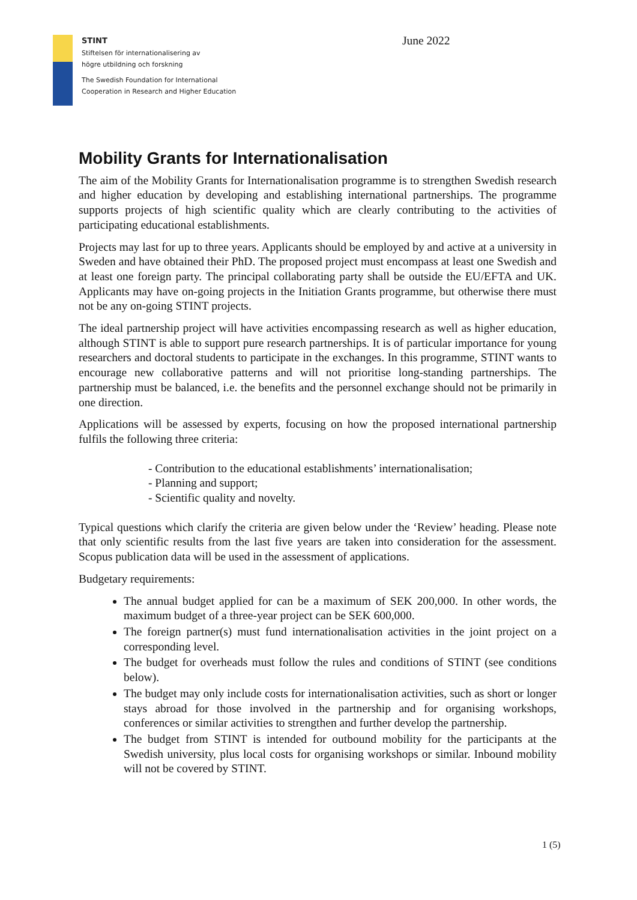June 2022
STINT
Stiftelsen för internationalisering av
högre utbildning och forskning
The Swedish Foundation for International
Cooperation in Research and Higher Education
Mobility Grants for Internationalisation
The aim of the Mobility Grants for Internationalisation programme is to strengthen Swedish research and higher education by developing and establishing international partnerships. The programme supports projects of high scientific quality which are clearly contributing to the activities of participating educational establishments.
Projects may last for up to three years. Applicants should be employed by and active at a university in Sweden and have obtained their PhD. The proposed project must encompass at least one Swedish and at least one foreign party. The principal collaborating party shall be outside the EU/EFTA and UK. Applicants may have on-going projects in the Initiation Grants programme, but otherwise there must not be any on-going STINT projects.
The ideal partnership project will have activities encompassing research as well as higher education, although STINT is able to support pure research partnerships. It is of particular importance for young researchers and doctoral students to participate in the exchanges. In this programme, STINT wants to encourage new collaborative patterns and will not prioritise long-standing partnerships. The partnership must be balanced, i.e. the benefits and the personnel exchange should not be primarily in one direction.
Applications will be assessed by experts, focusing on how the proposed international partnership fulfils the following three criteria:
- Contribution to the educational establishments’ internationalisation;
- Planning and support;
- Scientific quality and novelty.
Typical questions which clarify the criteria are given below under the ‘Review’ heading. Please note that only scientific results from the last five years are taken into consideration for the assessment. Scopus publication data will be used in the assessment of applications.
Budgetary requirements:
The annual budget applied for can be a maximum of SEK 200,000. In other words, the maximum budget of a three-year project can be SEK 600,000.
The foreign partner(s) must fund internationalisation activities in the joint project on a corresponding level.
The budget for overheads must follow the rules and conditions of STINT (see conditions below).
The budget may only include costs for internationalisation activities, such as short or longer stays abroad for those involved in the partnership and for organising workshops, conferences or similar activities to strengthen and further develop the partnership.
The budget from STINT is intended for outbound mobility for the participants at the Swedish university, plus local costs for organising workshops or similar. Inbound mobility will not be covered by STINT.
1 (5)